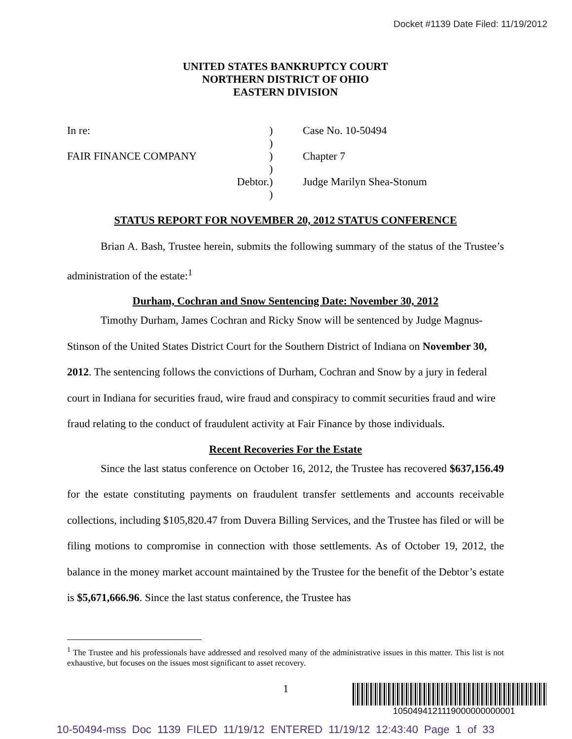Docket #1139 Date Filed: 11/19/2012
UNITED STATES BANKRUPTCY COURT
NORTHERN DISTRICT OF OHIO
EASTERN DIVISION
In re:
)
Case No. 10-50494
)
FAIR FINANCE COMPANY
)
Chapter 7
)
Debtor.
)
Judge Marilyn Shea-Stonum
)
STATUS REPORT FOR NOVEMBER 20, 2012 STATUS CONFERENCE
Brian A. Bash, Trustee herein, submits the following summary of the status of the Trustee’s administration of the estate:<sup>1</sup>
Durham, Cochran and Snow Sentencing Date: November 30, 2012
Timothy Durham, James Cochran and Ricky Snow will be sentenced by Judge Magnus-Stinson of the United States District Court for the Southern District of Indiana on November 30, 2012. The sentencing follows the convictions of Durham, Cochran and Snow by a jury in federal court in Indiana for securities fraud, wire fraud and conspiracy to commit securities fraud and wire fraud relating to the conduct of fraudulent activity at Fair Finance by those individuals.
Recent Recoveries For the Estate
Since the last status conference on October 16, 2012, the Trustee has recovered $637,156.49 for the estate constituting payments on fraudulent transfer settlements and accounts receivable collections, including $105,820.47 from Duvera Billing Services, and the Trustee has filed or will be filing motions to compromise in connection with those settlements. As of October 19, 2012, the balance in the money market account maintained by the Trustee for the benefit of the Debtor’s estate is $5,671,666.96. Since the last status conference, the Trustee has
<sup>1</sup> The Trustee and his professionals have addressed and resolved many of the administrative issues in this matter. This list is not exhaustive, but focuses on the issues most significant to asset recovery.
1
1050494121119000000000001
10-50494-mss Doc 1139 FILED 11/19/12 ENTERED 11/19/12 12:43:40 Page 1 of 33